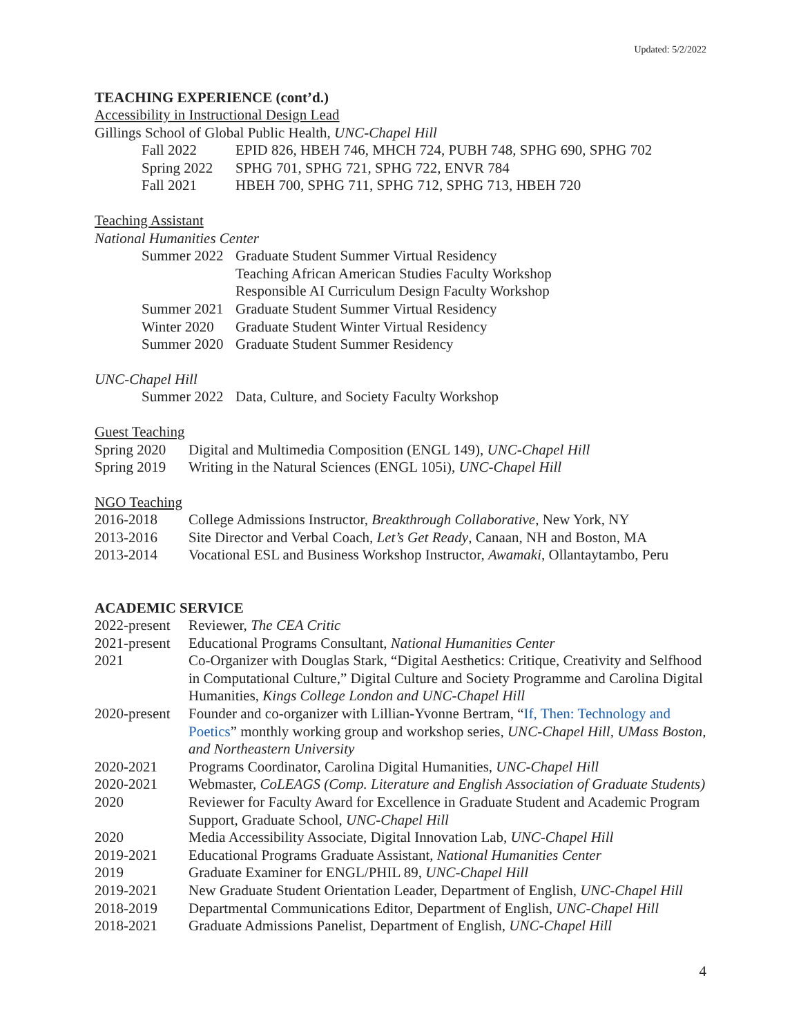Updated: 5/2/2022
TEACHING EXPERIENCE (cont’d.)
Accessibility in Instructional Design Lead
Gillings School of Global Public Health, UNC-Chapel Hill
| Fall 2022 | EPID 826, HBEH 746, MHCH 724, PUBH 748, SPHG 690, SPHG 702 |
| Spring 2022 | SPHG 701, SPHG 721, SPHG 722, ENVR 784 |
| Fall 2021 | HBEH 700, SPHG 711, SPHG 712, SPHG 713, HBEH 720 |
Teaching Assistant
National Humanities Center
| Summer 2022 | Graduate Student Summer Virtual Residency |
| | Teaching African American Studies Faculty Workshop |
| | Responsible AI Curriculum Design Faculty Workshop |
| Summer 2021 | Graduate Student Summer Virtual Residency |
| Winter 2020 | Graduate Student Winter Virtual Residency |
| Summer 2020 | Graduate Student Summer Residency |
UNC-Chapel Hill
| Summer 2022 | Data, Culture, and Society Faculty Workshop |
Guest Teaching
| Spring 2020 | Digital and Multimedia Composition (ENGL 149), UNC-Chapel Hill |
| Spring 2019 | Writing in the Natural Sciences (ENGL 105i), UNC-Chapel Hill |
NGO Teaching
| 2016-2018 | College Admissions Instructor, Breakthrough Collaborative , New York, NY |
| 2013-2016 | Site Director and Verbal Coach, Let’s Get Ready , Canaan, NH and Boston, MA |
| 2013-2014 | Vocational ESL and Business Workshop Instructor, Awamaki , Ollantaytambo, Peru |
ACADEMIC SERVICE
| 2022-present | Reviewer, The CEA Critic |
| 2021-present | Educational Programs Consultant, National Humanities Center |
| 2021 | Co-Organizer with Douglas Stark, “Digital Aesthetics: Critique, Creativity and Selfhood in Computational Culture,” Digital Culture and Society Programme and Carolina Digital Humanities, Kings College London and UNC-Chapel Hill |
| 2020-present | Founder and co-organizer with Lillian-Yvonne Bertram, “ If, Then: Technology and Poetics ” monthly working group and workshop series, UNC-Chapel Hill, UMass Boston, and Northeastern University |
| 2020-2021 | Programs Coordinator, Carolina Digital Humanities, UNC-Chapel Hill |
| 2020-2021 | Webmaster, CoLEAGS (Comp. Literature and English Association of Graduate Students) |
| 2020 | Reviewer for Faculty Award for Excellence in Graduate Student and Academic Program Support, Graduate School, UNC-Chapel Hill |
| 2020 | Media Accessibility Associate, Digital Innovation Lab, UNC-Chapel Hill |
| 2019-2021 | Educational Programs Graduate Assistant, National Humanities Center |
| 2019 | Graduate Examiner for ENGL/PHIL 89, UNC-Chapel Hill |
| 2019-2021 | New Graduate Student Orientation Leader, Department of English, UNC-Chapel Hill |
| 2018-2019 | Departmental Communications Editor, Department of English, UNC-Chapel Hill |
| 2018-2021 | Graduate Admissions Panelist, Department of English, UNC-Chapel Hill |
4